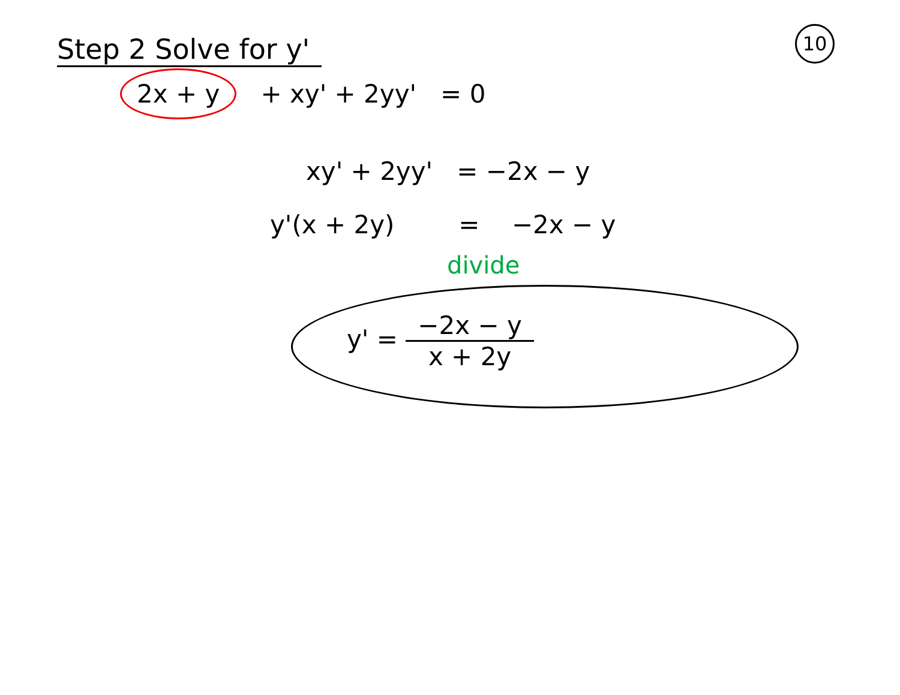10
Step 2 Solve for y'
2x + y + xy' + 2yy' = 0
xy' + 2yy' = −2x − y
y'(x + 2y) = −2x − y
divide
y' = −2x − y x + 2y